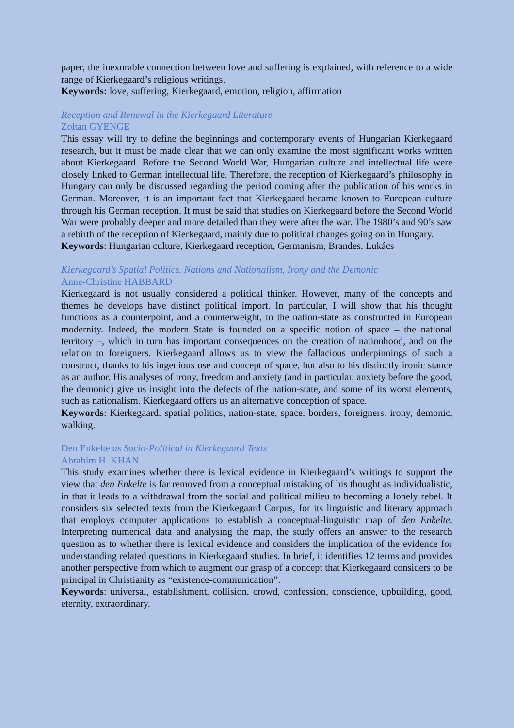paper, the inexorable connection between love and suffering is explained, with reference to a wide range of Kierkegaard’s religious writings.
Keywords: love, suffering, Kierkegaard, emotion, religion, affirmation
Reception and Renewal in the Kierkegaard Literature
Zoltán GYENGE
This essay will try to define the beginnings and contemporary events of Hungarian Kierkegaard research, but it must be made clear that we can only examine the most significant works written about Kierkegaard. Before the Second World War, Hungarian culture and intellectual life were closely linked to German intellectual life. Therefore, the reception of Kierkegaard’s philosophy in Hungary can only be discussed regarding the period coming after the publication of his works in German. Moreover, it is an important fact that Kierkegaard became known to European culture through his German reception. It must be said that studies on Kierkegaard before the Second World War were probably deeper and more detailed than they were after the war. The 1980’s and 90’s saw a rebirth of the reception of Kierkegaard, mainly due to political changes going on in Hungary.
Keywords: Hungarian culture, Kierkegaard reception, Germanism, Brandes, Lukács
Kierkegaard’s Spatial Politics. Nations and Nationalism, Irony and the Demonic
Anne-Christine HABBARD
Kierkegaard is not usually considered a political thinker. However, many of the concepts and themes he develops have distinct political import. In particular, I will show that his thought functions as a counterpoint, and a counterweight, to the nation-state as constructed in European modernity. Indeed, the modern State is founded on a specific notion of space – the national territory –, which in turn has important consequences on the creation of nationhood, and on the relation to foreigners. Kierkegaard allows us to view the fallacious underpinnings of such a construct, thanks to his ingenious use and concept of space, but also to his distinctly ironic stance as an author. His analyses of irony, freedom and anxiety (and in particular, anxiety before the good, the demonic) give us insight into the defects of the nation-state, and some of its worst elements, such as nationalism. Kierkegaard offers us an alternative conception of space.
Keywords: Kierkegaard, spatial politics, nation-state, space, borders, foreigners, irony, demonic, walking.
Den Enkelte as Socio-Political in Kierkegaard Texts
Abrahim H. KHAN
This study examines whether there is lexical evidence in Kierkegaard’s writings to support the view that den Enkelte is far removed from a conceptual mistaking of his thought as individualistic, in that it leads to a withdrawal from the social and political milieu to becoming a lonely rebel. It considers six selected texts from the Kierkegaard Corpus, for its linguistic and literary approach that employs computer applications to establish a conceptual-linguistic map of den Enkelte. Interpreting numerical data and analysing the map, the study offers an answer to the research question as to whether there is lexical evidence and considers the implication of the evidence for understanding related questions in Kierkegaard studies. In brief, it identifies 12 terms and provides another perspective from which to augment our grasp of a concept that Kierkegaard considers to be principal in Christianity as “existence-communication”.
Keywords: universal, establishment, collision, crowd, confession, conscience, upbuilding, good, eternity, extraordinary.